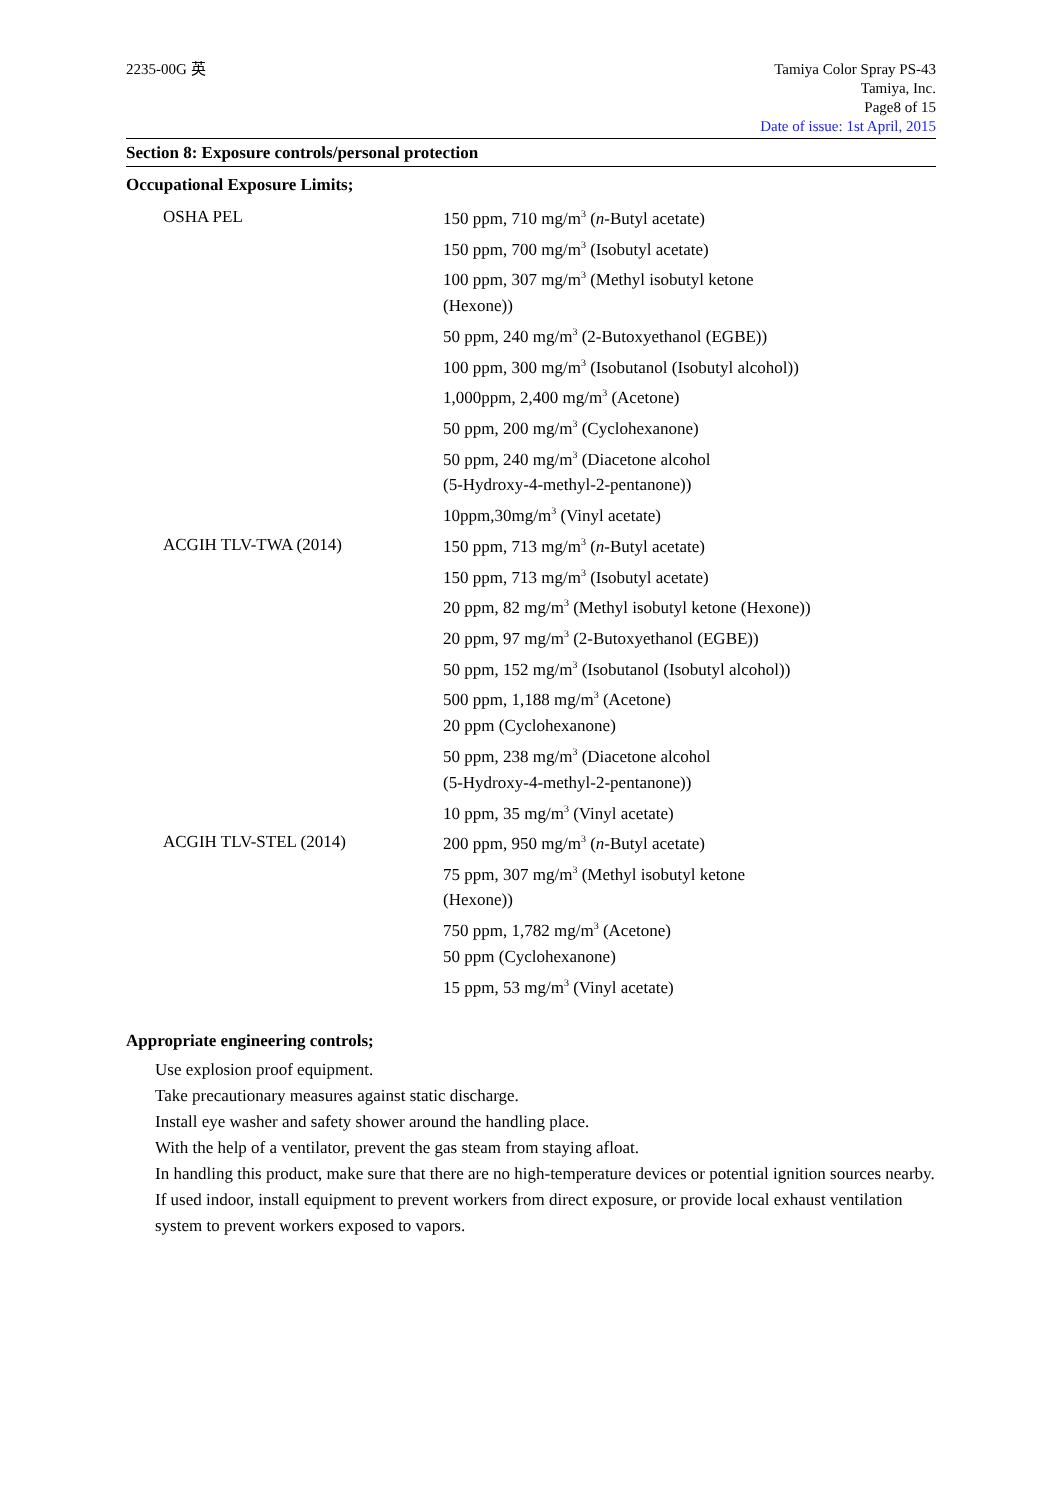2235-00G 英 Tamiya Color Spray PS-43
Tamiya, Inc.
Page8 of 15
Date of issue: 1st April, 2015
Section 8: Exposure controls/personal protection
Occupational Exposure Limits;
| OSHA PEL | 150 ppm, 710 mg/m<sup>3</sup> ( n -Butyl acetate) 150 ppm, 700 mg/m<sup>3</sup> (Isobutyl acetate) 100 ppm, 307 mg/m<sup>3</sup> (Methyl isobutyl ketone (Hexone)) 50 ppm, 240 mg/m<sup>3</sup> (2-Butoxyethanol (EGBE)) 100 ppm, 300 mg/m<sup>3</sup> (Isobutanol (Isobutyl alcohol)) 1,000ppm, 2,400 mg/m<sup>3</sup> (Acetone) 50 ppm, 200 mg/m<sup>3</sup> (Cyclohexanone) 50 ppm, 240 mg/m<sup>3</sup> (Diacetone alcohol (5-Hydroxy-4-methyl-2-pentanone)) 10ppm,30mg/m<sup>3</sup> (Vinyl acetate) |
| ACGIH TLV-TWA (2014) | 150 ppm, 713 mg/m<sup>3</sup> ( n -Butyl acetate) 150 ppm, 713 mg/m<sup>3</sup> (Isobutyl acetate) 20 ppm, 82 mg/m<sup>3</sup> (Methyl isobutyl ketone (Hexone)) 20 ppm, 97 mg/m<sup>3</sup> (2-Butoxyethanol (EGBE)) 50 ppm, 152 mg/m<sup>3</sup> (Isobutanol (Isobutyl alcohol)) 500 ppm, 1,188 mg/m<sup>3</sup> (Acetone) 20 ppm (Cyclohexanone) 50 ppm, 238 mg/m<sup>3</sup> (Diacetone alcohol (5-Hydroxy-4-methyl-2-pentanone)) 10 ppm, 35 mg/m<sup>3</sup> (Vinyl acetate) |
| ACGIH TLV-STEL (2014) | 200 ppm, 950 mg/m<sup>3</sup> ( n -Butyl acetate) 75 ppm, 307 mg/m<sup>3</sup> (Methyl isobutyl ketone (Hexone)) 750 ppm, 1,782 mg/m<sup>3</sup> (Acetone) 50 ppm (Cyclohexanone) 15 ppm, 53 mg/m<sup>3</sup> (Vinyl acetate) |
Appropriate engineering controls;
Use explosion proof equipment.
Take precautionary measures against static discharge.
Install eye washer and safety shower around the handling place.
With the help of a ventilator, prevent the gas steam from staying afloat.
In handling this product, make sure that there are no high-temperature devices or potential ignition sources nearby.
If used indoor, install equipment to prevent workers from direct exposure, or provide local exhaust ventilation system to prevent workers exposed to vapors.